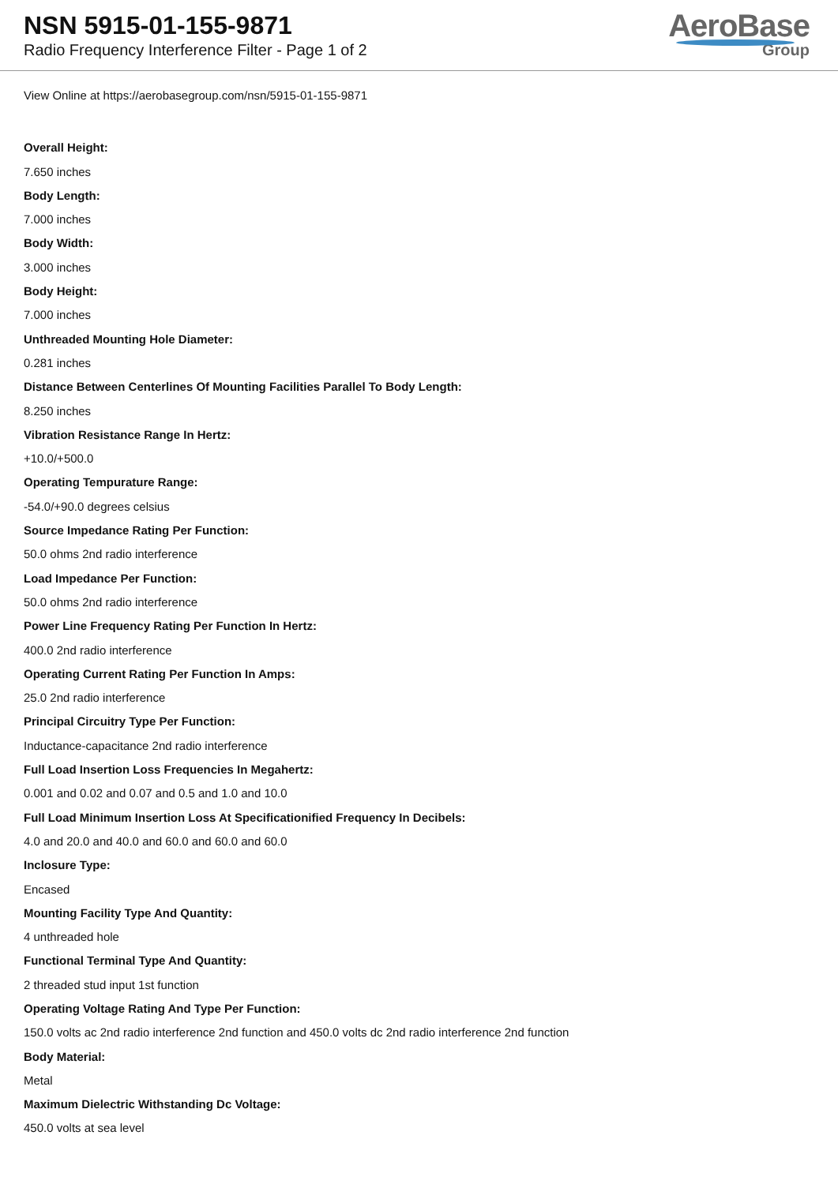NSN 5915-01-155-9871
Radio Frequency Interference Filter - Page 1 of 2
AeroBase
Group
View Online at https://aerobasegroup.com/nsn/5915-01-155-9871
Overall Height:
7.650 inches
Body Length:
7.000 inches
Body Width:
3.000 inches
Body Height:
7.000 inches
Unthreaded Mounting Hole Diameter:
0.281 inches
Distance Between Centerlines Of Mounting Facilities Parallel To Body Length:
8.250 inches
Vibration Resistance Range In Hertz:
+10.0/+500.0
Operating Tempurature Range:
-54.0/+90.0 degrees celsius
Source Impedance Rating Per Function:
50.0 ohms 2nd radio interference
Load Impedance Per Function:
50.0 ohms 2nd radio interference
Power Line Frequency Rating Per Function In Hertz:
400.0 2nd radio interference
Operating Current Rating Per Function In Amps:
25.0 2nd radio interference
Principal Circuitry Type Per Function:
Inductance-capacitance 2nd radio interference
Full Load Insertion Loss Frequencies In Megahertz:
0.001 and 0.02 and 0.07 and 0.5 and 1.0 and 10.0
Full Load Minimum Insertion Loss At Specificationified Frequency In Decibels:
4.0 and 20.0 and 40.0 and 60.0 and 60.0 and 60.0
Inclosure Type:
Encased
Mounting Facility Type And Quantity:
4 unthreaded hole
Functional Terminal Type And Quantity:
2 threaded stud input 1st function
Operating Voltage Rating And Type Per Function:
150.0 volts ac 2nd radio interference 2nd function and 450.0 volts dc 2nd radio interference 2nd function
Body Material:
Metal
Maximum Dielectric Withstanding Dc Voltage:
450.0 volts at sea level